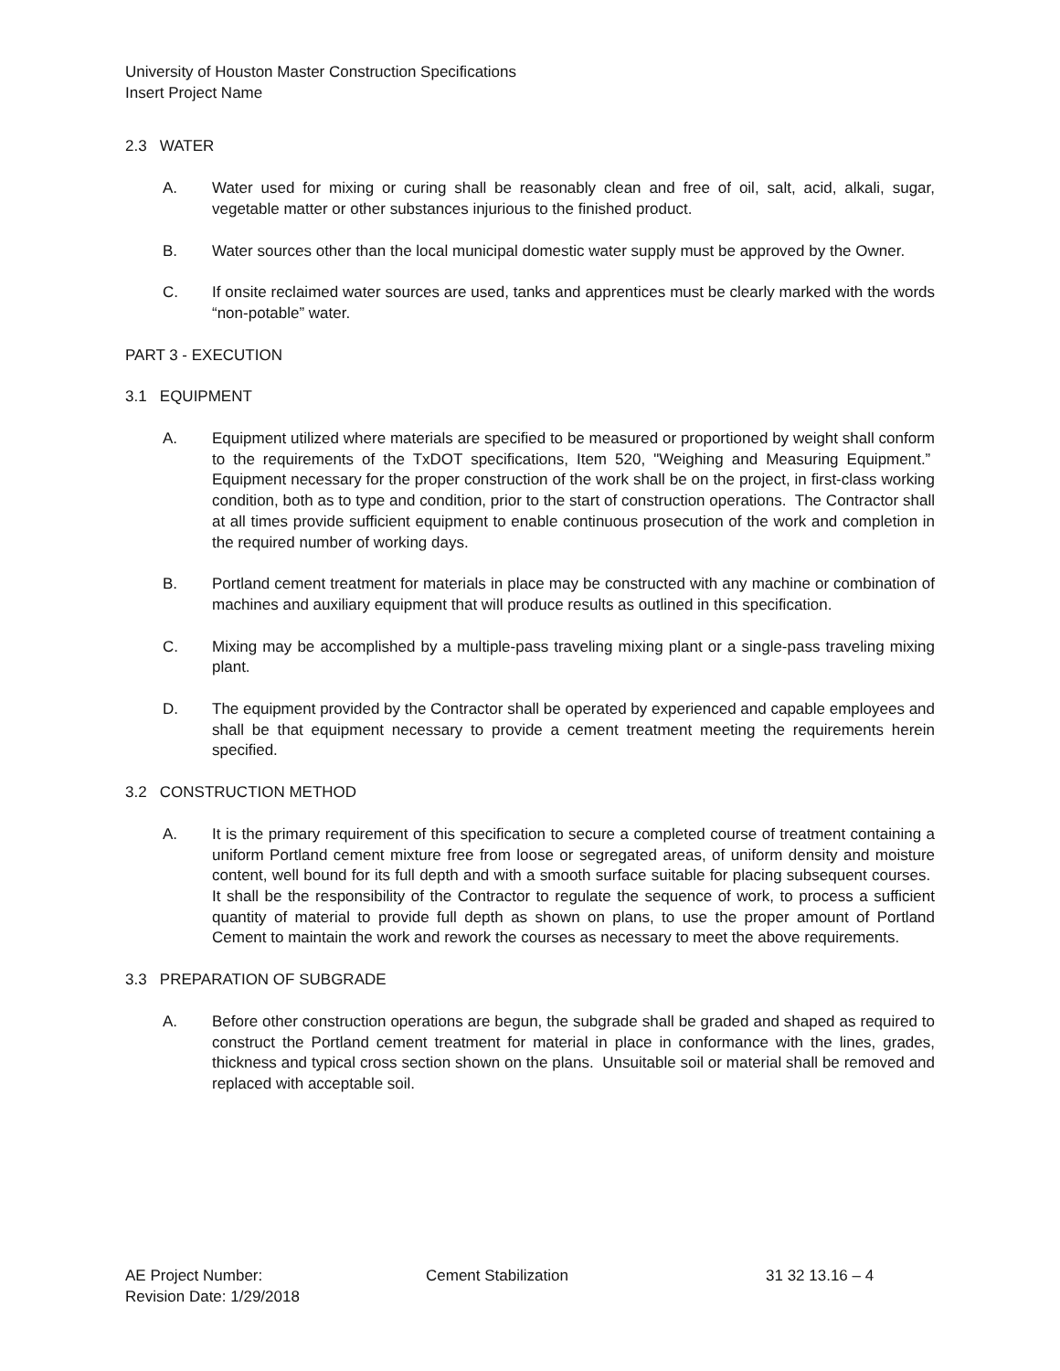University of Houston Master Construction Specifications
Insert Project Name
2.3 WATER
A. Water used for mixing or curing shall be reasonably clean and free of oil, salt, acid, alkali, sugar, vegetable matter or other substances injurious to the finished product.
B. Water sources other than the local municipal domestic water supply must be approved by the Owner.
C. If onsite reclaimed water sources are used, tanks and apprentices must be clearly marked with the words “non-potable” water.
PART 3 - EXECUTION
3.1 EQUIPMENT
A. Equipment utilized where materials are specified to be measured or proportioned by weight shall conform to the requirements of the TxDOT specifications, Item 520, "Weighing and Measuring Equipment.” Equipment necessary for the proper construction of the work shall be on the project, in first-class working condition, both as to type and condition, prior to the start of construction operations. The Contractor shall at all times provide sufficient equipment to enable continuous prosecution of the work and completion in the required number of working days.
B. Portland cement treatment for materials in place may be constructed with any machine or combination of machines and auxiliary equipment that will produce results as outlined in this specification.
C. Mixing may be accomplished by a multiple-pass traveling mixing plant or a single-pass traveling mixing plant.
D. The equipment provided by the Contractor shall be operated by experienced and capable employees and shall be that equipment necessary to provide a cement treatment meeting the requirements herein specified.
3.2 CONSTRUCTION METHOD
A. It is the primary requirement of this specification to secure a completed course of treatment containing a uniform Portland cement mixture free from loose or segregated areas, of uniform density and moisture content, well bound for its full depth and with a smooth surface suitable for placing subsequent courses. It shall be the responsibility of the Contractor to regulate the sequence of work, to process a sufficient quantity of material to provide full depth as shown on plans, to use the proper amount of Portland Cement to maintain the work and rework the courses as necessary to meet the above requirements.
3.3 PREPARATION OF SUBGRADE
A. Before other construction operations are begun, the subgrade shall be graded and shaped as required to construct the Portland cement treatment for material in place in conformance with the lines, grades, thickness and typical cross section shown on the plans. Unsuitable soil or material shall be removed and replaced with acceptable soil.
AE Project Number:
Revision Date: 1/29/2018
Cement Stabilization 31 32 13.16 – 4